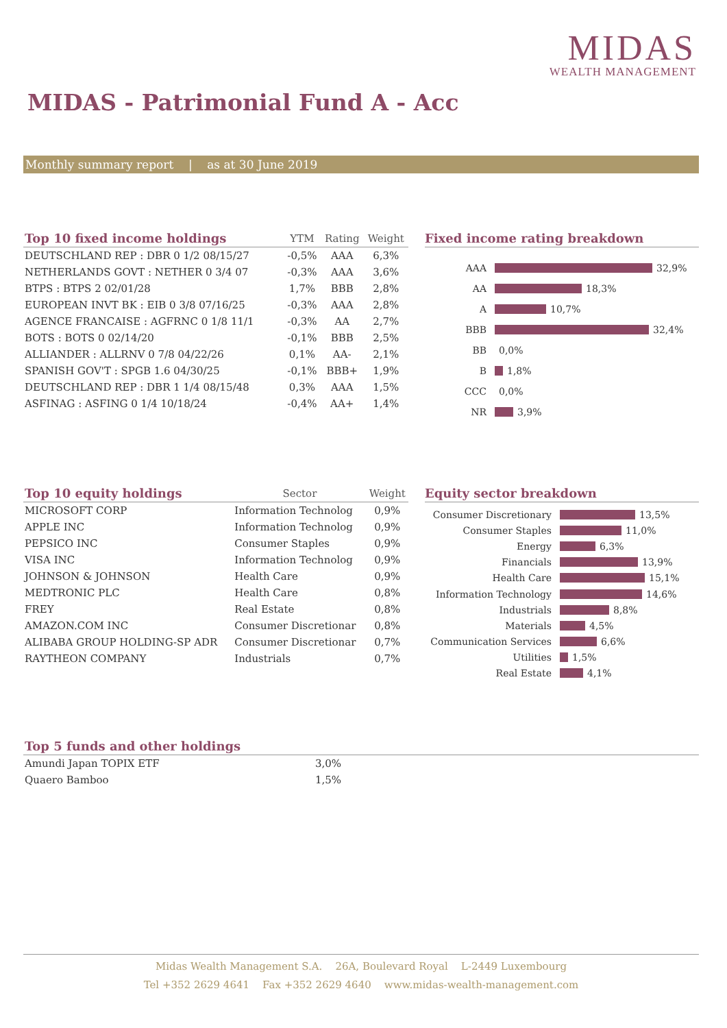MIDAS
WEALTH MANAGEMENT
MIDAS - Patrimonial Fund A - Acc
Monthly summary report | as at 30 June 2019
| Top 10 fixed income holdings | YTM | Rating | Weight |
| --- | --- | --- | --- |
| DEUTSCHLAND REP : DBR 0 1/2 08/15/27 | -0,5% | AAA | 6,3% |
| NETHERLANDS GOVT : NETHER 0 3/4 07 | -0,3% | AAA | 3,6% |
| BTPS : BTPS 2 02/01/28 | 1,7% | BBB | 2,8% |
| EUROPEAN INVT BK : EIB 0 3/8 07/16/25 | -0,3% | AAA | 2,8% |
| AGENCE FRANCAISE : AGFRNC 0 1/8 11/1 | -0,3% | AA | 2,7% |
| BOTS : BOTS 0 02/14/20 | -0,1% | BBB | 2,5% |
| ALLIANDER : ALLRNV 0 7/8 04/22/26 | 0,1% | AA- | 2,1% |
| SPANISH GOV'T : SPGB 1.6 04/30/25 | -0,1% | BBB+ | 1,9% |
| DEUTSCHLAND REP : DBR 1 1/4 08/15/48 | 0,3% | AAA | 1,5% |
| ASFINAG : ASFING 0 1/4 10/18/24 | -0,4% | AA+ | 1,4% |
Fixed income rating breakdown
AAA 32,9%
AA 18,3%
A 10,7%
BBB 32,4%
BB 0,0%
B 1,8%
CCC 0,0%
NR 3,9%
| Top 10 equity holdings | Sector | Weight |
| --- | --- | --- |
| MICROSOFT CORP | Information Technolog | 0,9% |
| APPLE INC | Information Technolog | 0,9% |
| PEPSICO INC | Consumer Staples | 0,9% |
| VISA INC | Information Technolog | 0,9% |
| JOHNSON & JOHNSON | Health Care | 0,9% |
| MEDTRONIC PLC | Health Care | 0,8% |
| FREY | Real Estate | 0,8% |
| AMAZON.COM INC | Consumer Discretionar | 0,8% |
| ALIBABA GROUP HOLDING-SP ADR | Consumer Discretionar | 0,7% |
| RAYTHEON COMPANY | Industrials | 0,7% |
Equity sector breakdown
Consumer Discretionary 13,5%
Consumer Staples 11,0%
Energy 6,3%
Financials 13,9%
Health Care 15,1%
Information Technology 14,6%
Industrials 8,8%
Materials 4,5%
Communication Services 6,6%
Utilities 1,5%
Real Estate 4,1%
| Top 5 funds and other holdings | |
| --- | --- |
| Amundi Japan TOPIX ETF | 3,0% |
| Quaero Bamboo | 1,5% |
Midas Wealth Management S.A. 26A, Boulevard Royal L-2449 Luxembourg
Tel +352 2629 4641 Fax +352 2629 4640 www.midas-wealth-management.com